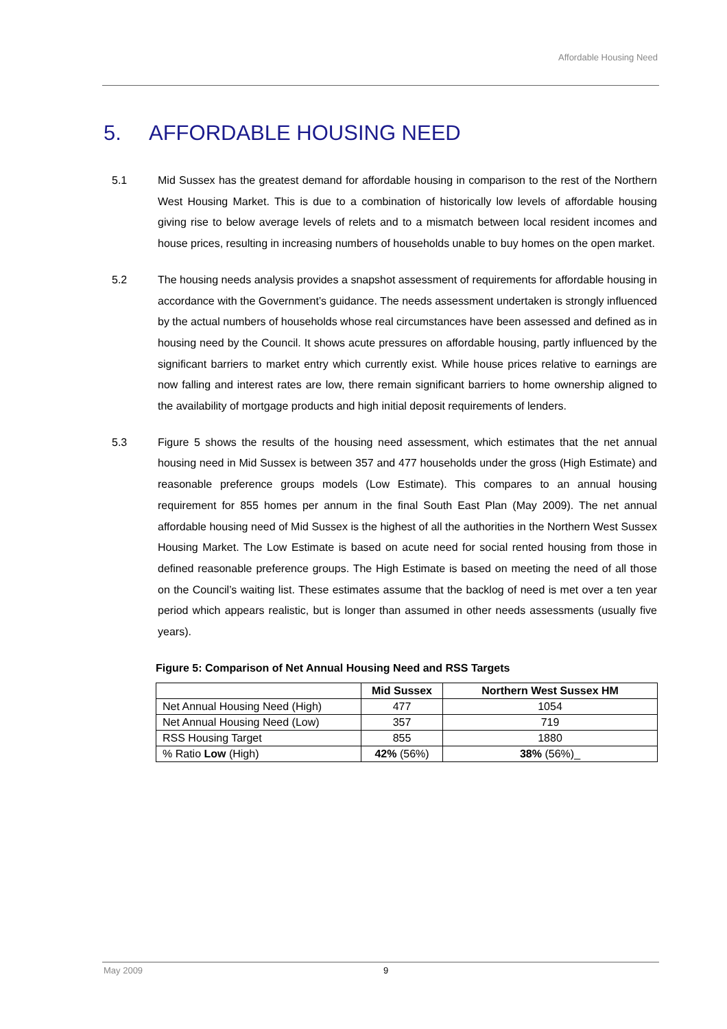Affordable Housing Need
5. AFFORDABLE HOUSING NEED
5.1 Mid Sussex has the greatest demand for affordable housing in comparison to the rest of the Northern West Housing Market. This is due to a combination of historically low levels of affordable housing giving rise to below average levels of relets and to a mismatch between local resident incomes and house prices, resulting in increasing numbers of households unable to buy homes on the open market.
5.2 The housing needs analysis provides a snapshot assessment of requirements for affordable housing in accordance with the Government’s guidance. The needs assessment undertaken is strongly influenced by the actual numbers of households whose real circumstances have been assessed and defined as in housing need by the Council. It shows acute pressures on affordable housing, partly influenced by the significant barriers to market entry which currently exist. While house prices relative to earnings are now falling and interest rates are low, there remain significant barriers to home ownership aligned to the availability of mortgage products and high initial deposit requirements of lenders.
5.3 Figure 5 shows the results of the housing need assessment, which estimates that the net annual housing need in Mid Sussex is between 357 and 477 households under the gross (High Estimate) and reasonable preference groups models (Low Estimate). This compares to an annual housing requirement for 855 homes per annum in the final South East Plan (May 2009). The net annual affordable housing need of Mid Sussex is the highest of all the authorities in the Northern West Sussex Housing Market. The Low Estimate is based on acute need for social rented housing from those in defined reasonable preference groups. The High Estimate is based on meeting the need of all those on the Council’s waiting list. These estimates assume that the backlog of need is met over a ten year period which appears realistic, but is longer than assumed in other needs assessments (usually five years).
Figure 5: Comparison of Net Annual Housing Need and RSS Targets
| | Mid Sussex | Northern West Sussex HM |
| --- | --- | --- |
| Net Annual Housing Need (High) | 477 | 1054 |
| Net Annual Housing Need (Low) | 357 | 719 |
| RSS Housing Target | 855 | 1880 |
| % Ratio Low (High) | 42% (56%) | 38% (56%)_ |
May 2009 9